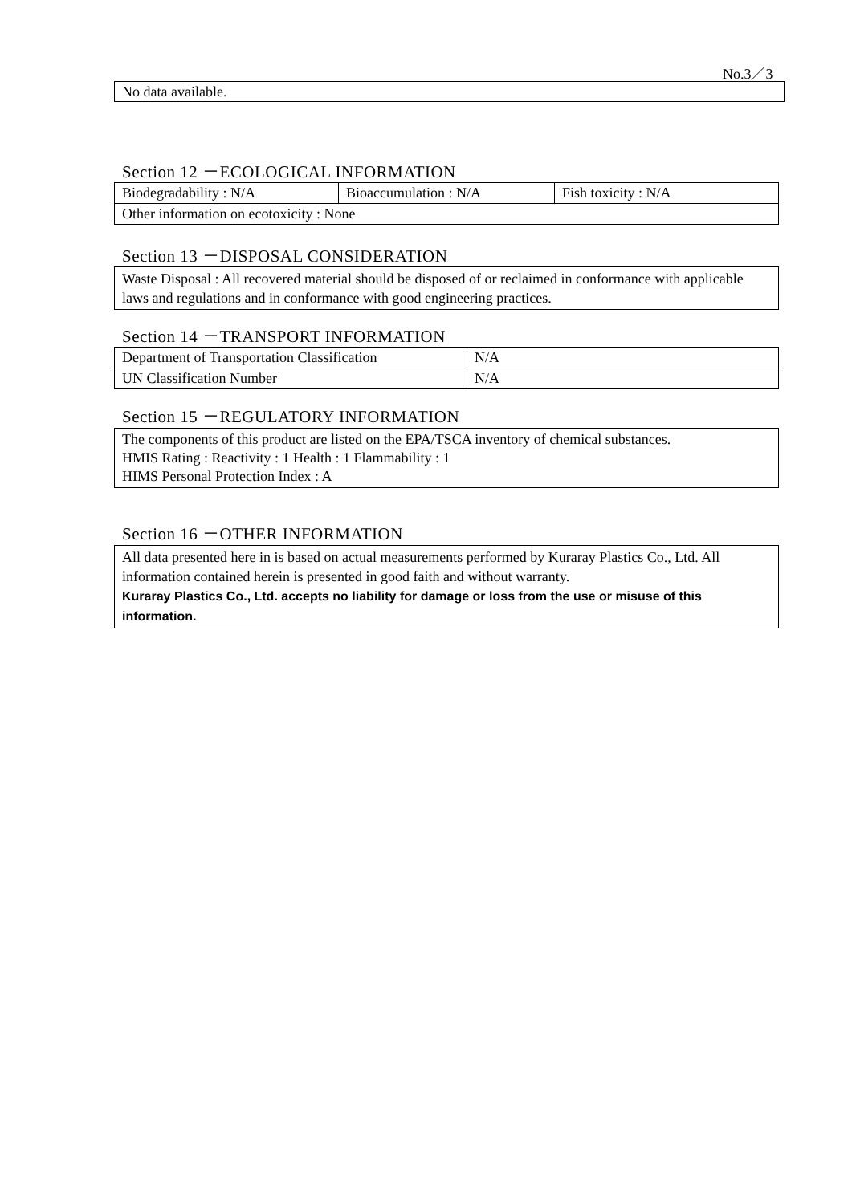No.3／3
No data available.
Section 12 －ECOLOGICAL INFORMATION
| Biodegradability : N/A | Bioaccumulation : N/A | Fish toxicity : N/A |
| Other information on ecotoxicity : None | | |
Section 13 －DISPOSAL CONSIDERATION
Waste Disposal : All recovered material should be disposed of or reclaimed in conformance with applicable laws and regulations and in conformance with good engineering practices.
Section 14 －TRANSPORT INFORMATION
| Department of Transportation Classification | N/A |
| UN Classification Number | N/A |
Section 15 －REGULATORY INFORMATION
The components of this product are listed on the EPA/TSCA inventory of chemical substances.
HMIS Rating : Reactivity : 1 Health : 1 Flammability : 1
HIMS Personal Protection Index : A
Section 16 －OTHER INFORMATION
All data presented here in is based on actual measurements performed by Kuraray Plastics Co., Ltd. All information contained herein is presented in good faith and without warranty.
Kuraray Plastics Co., Ltd. accepts no liability for damage or loss from the use or misuse of this information.